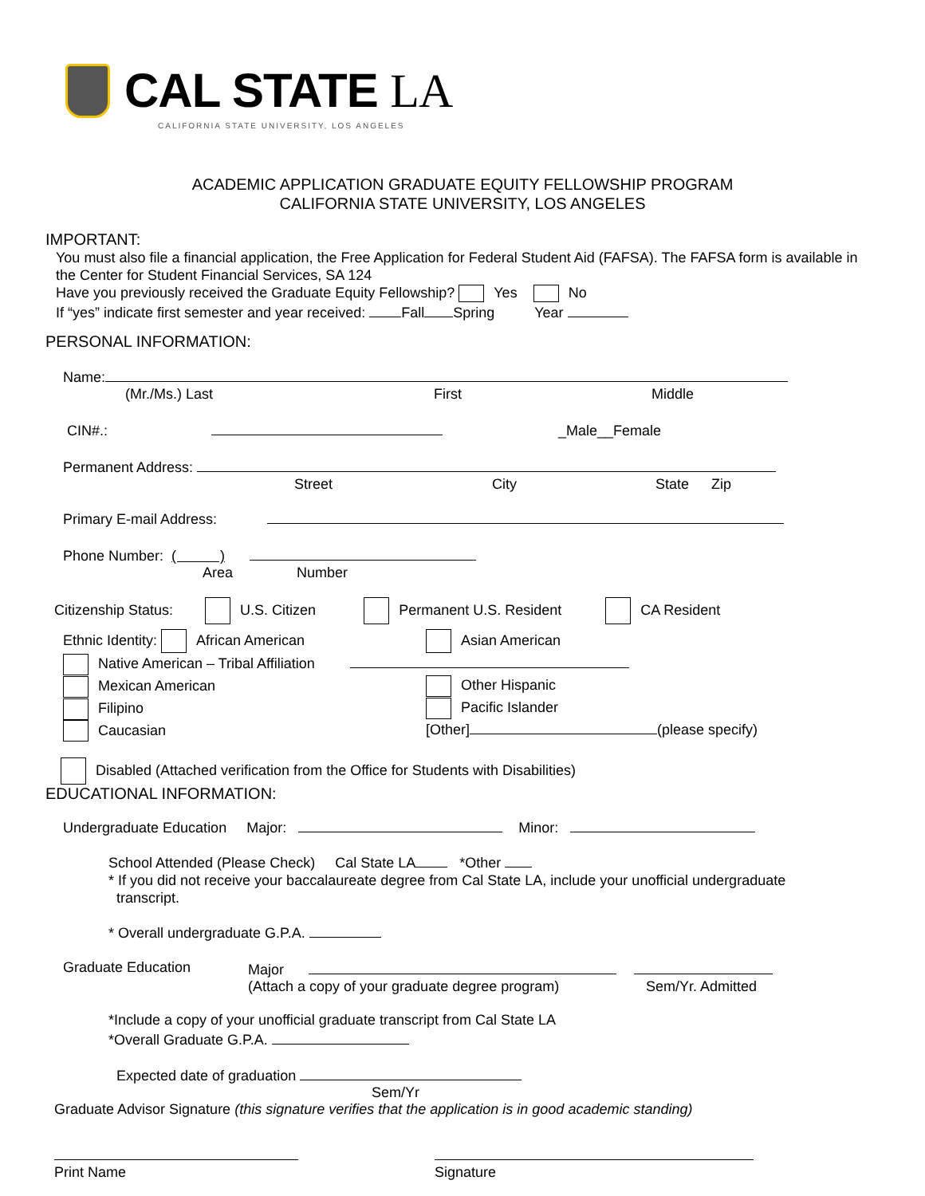CAL STATE LA
CALIFORNIA STATE UNIVERSITY, LOS ANGELES
ACADEMIC APPLICATION GRADUATE EQUITY FELLOWSHIP PROGRAM
CALIFORNIA STATE UNIVERSITY, LOS ANGELES
IMPORTANT:
You must also file a financial application, the Free Application for Federal Student Aid (FAFSA). The FAFSA form is available in the Center for Student Financial Services, SA 124
Have you previously received the Graduate Equity Fellowship? Yes No
If “yes” indicate first semester and year received: Fall Spring Year
PERSONAL INFORMATION:
Name:
(Mr./Ms.) Last First Middle
CIN#.: _Male__Female
Permanent Address:
Street City State Zip
Primary E-mail Address:
Phone Number: ( )
Area Number
Citizenship Status: U.S. Citizen Permanent U.S. Resident CA Resident
Ethnic Identity: African American
Native American – Tribal Affiliation
Mexican American
Filipino
Caucasian
Asian American
Other Hispanic
Pacific Islander
[Other] (please specify)
Disabled (Attached verification from the Office for Students with Disabilities)
EDUCATIONAL INFORMATION:
Undergraduate Education Major: Minor:
School Attended (Please Check) Cal State LA *Other
* If you did not receive your baccalaureate degree from Cal State LA, include your unofficial undergraduate
transcript.
* Overall undergraduate G.P.A.
Graduate Education Major
(Attach a copy of your graduate degree program)
Sem/Yr. Admitted
*Include a copy of your unofficial graduate transcript from Cal State LA
*Overall Graduate G.P.A.
Expected date of graduation
Sem/Yr
Graduate Advisor Signature (this signature verifies that the application is in good academic standing)
Print Name
Signature